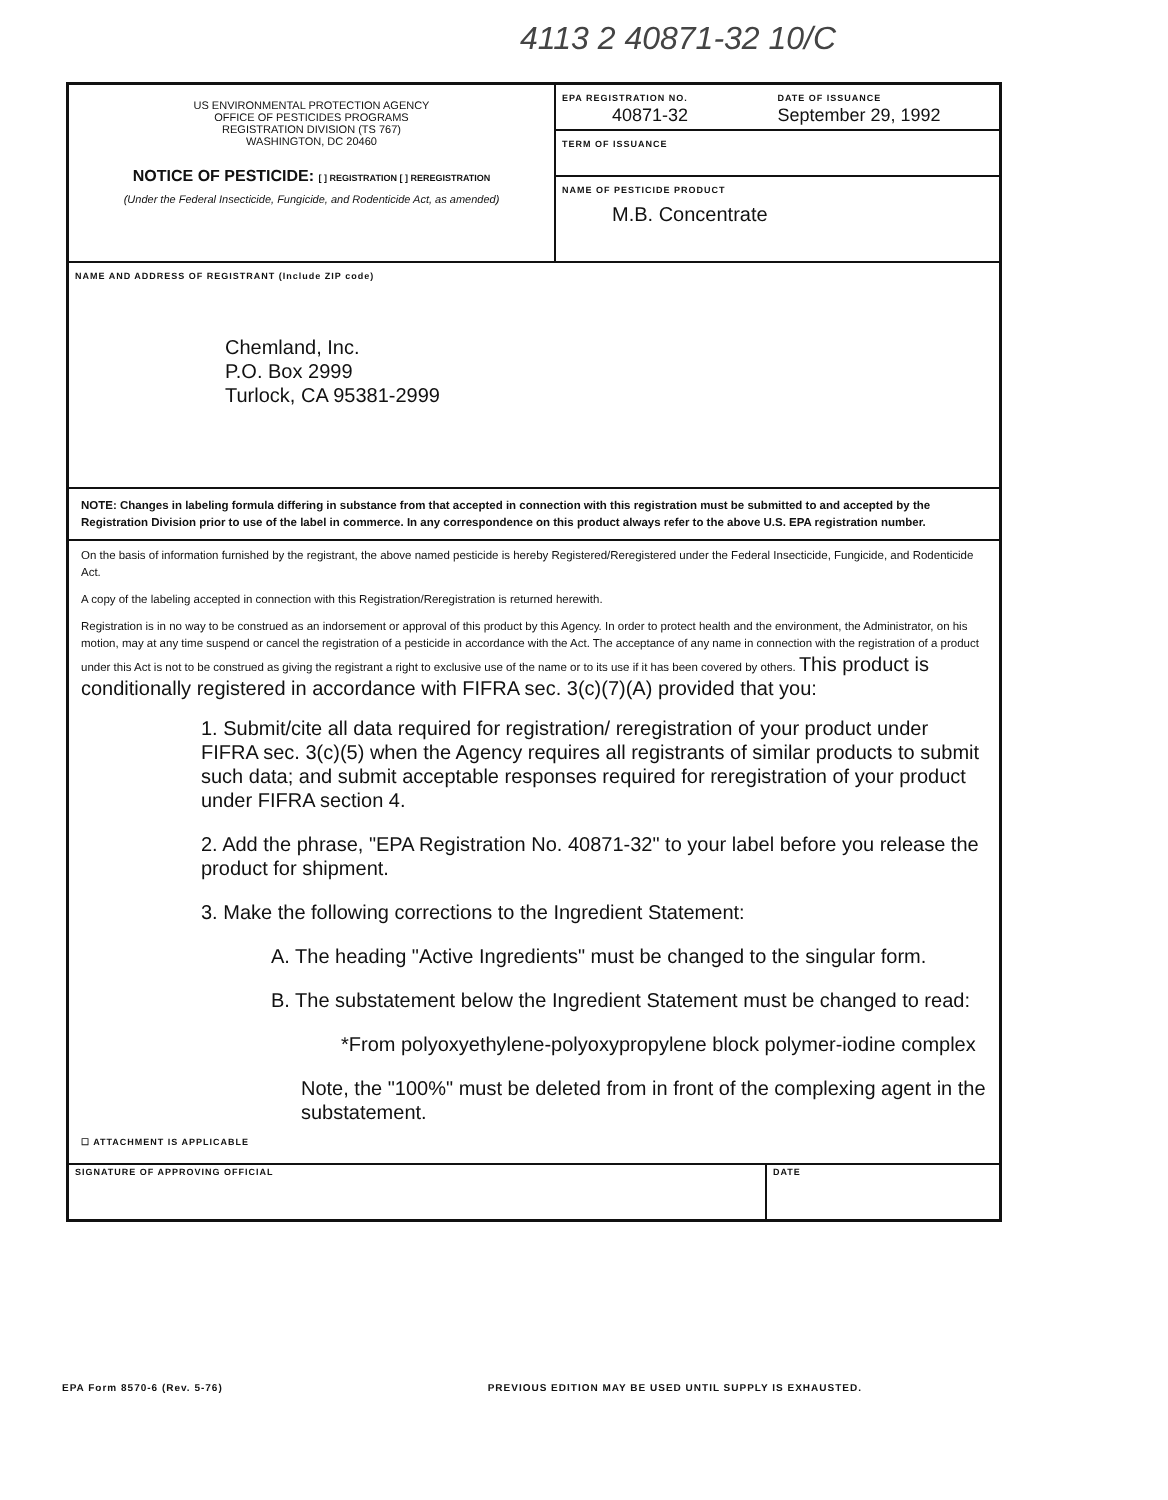4113 2 40871-32 10/C
US ENVIRONMENTAL PROTECTION AGENCY
OFFICE OF PESTICIDES PROGRAMS
REGISTRATION DIVISION (TS 767)
WASHINGTON, DC 20460
NOTICE OF PESTICIDE: [ ] REGISTRATION [ ] REREGISTRATION
(Under the Federal Insecticide, Fungicide, and Rodenticide Act, as amended)
EPA REGISTRATION NO.
40871-32
DATE OF ISSUANCE
September 29, 1992
TERM OF ISSUANCE
NAME OF PESTICIDE PRODUCT
M.B. Concentrate
NAME AND ADDRESS OF REGISTRANT (Include ZIP code)
Chemland, Inc.
P.O. Box 2999
Turlock, CA 95381-2999
NOTE: Changes in labeling formula differing in substance from that accepted in connection with this registration must be submitted to and accepted by the Registration Division prior to use of the label in commerce. In any correspondence on this product always refer to the above U.S. EPA registration number.
On the basis of information furnished by the registrant, the above named pesticide is hereby Registered/Reregistered under the Federal Insecticide, Fungicide, and Rodenticide Act.
A copy of the labeling accepted in connection with this Registration/Reregistration is returned herewith.
Registration is in no way to be construed as an indorsement or approval of this product by this Agency. In order to protect health and the environment, the Administrator, on his motion, may at any time suspend or cancel the registration of a pesticide in accordance with the Act. The acceptance of any name in connection with the registration of a product under this Act is not to be construed as giving the registrant a right to exclusive use of the name or to its use if it has been covered by others. This product is conditionally registered in accordance with FIFRA sec. 3(c)(7)(A) provided that you:
1. Submit/cite all data required for registration/ reregistration of your product under FIFRA sec. 3(c)(5) when the Agency requires all registrants of similar products to submit such data; and submit acceptable responses required for reregistration of your product under FIFRA section 4.
2. Add the phrase, "EPA Registration No. 40871-32" to your label before you release the product for shipment.
3. Make the following corrections to the Ingredient Statement:
A. The heading "Active Ingredients" must be changed to the singular form.
B. The substatement below the Ingredient Statement must be changed to read:
*From polyoxyethylene-polyoxypropylene block polymer-iodine complex
Note, the "100%" must be deleted from in front of the complexing agent in the substatement.
☐ ATTACHMENT IS APPLICABLE
SIGNATURE OF APPROVING OFFICIAL
DATE
EPA Form 8570-6 (Rev. 5-76) PREVIOUS EDITION MAY BE USED UNTIL SUPPLY IS EXHAUSTED.